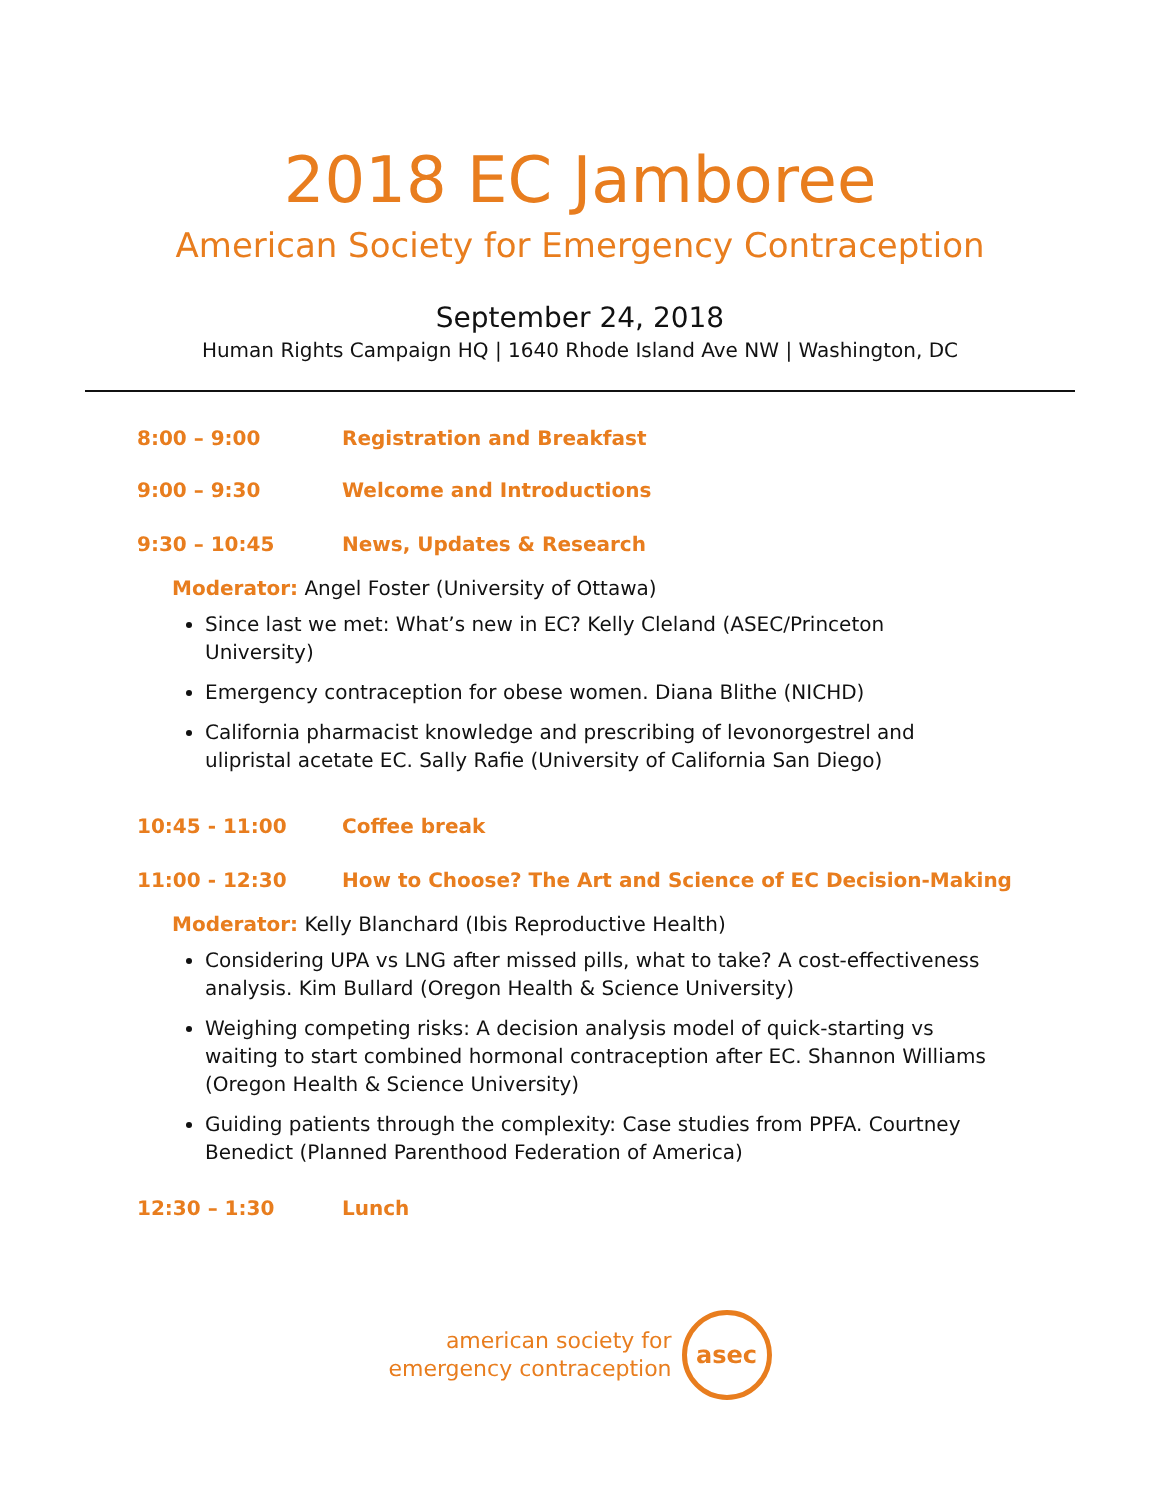2018 EC Jamboree
American Society for Emergency Contraception
September 24, 2018
Human Rights Campaign HQ | 1640 Rhode Island Ave NW | Washington, DC
8:00 – 9:00 Registration and Breakfast
9:00 – 9:30 Welcome and Introductions
9:30 – 10:45 News, Updates & Research
Moderator: Angel Foster (University of Ottawa)
Since last we met: What’s new in EC? Kelly Cleland (ASEC/Princeton University)
Emergency contraception for obese women. Diana Blithe (NICHD)
California pharmacist knowledge and prescribing of levonorgestrel and ulipristal acetate EC. Sally Rafie (University of California San Diego)
10:45 - 11:00 Coffee break
11:00 - 12:30 How to Choose? The Art and Science of EC Decision-Making
Moderator: Kelly Blanchard (Ibis Reproductive Health)
Considering UPA vs LNG after missed pills, what to take? A cost-effectiveness analysis. Kim Bullard (Oregon Health & Science University)
Weighing competing risks: A decision analysis model of quick-starting vs waiting to start combined hormonal contraception after EC. Shannon Williams (Oregon Health & Science University)
Guiding patients through the complexity: Case studies from PPFA. Courtney Benedict (Planned Parenthood Federation of America)
12:30 – 1:30 Lunch
american society for
emergency contraception
asec